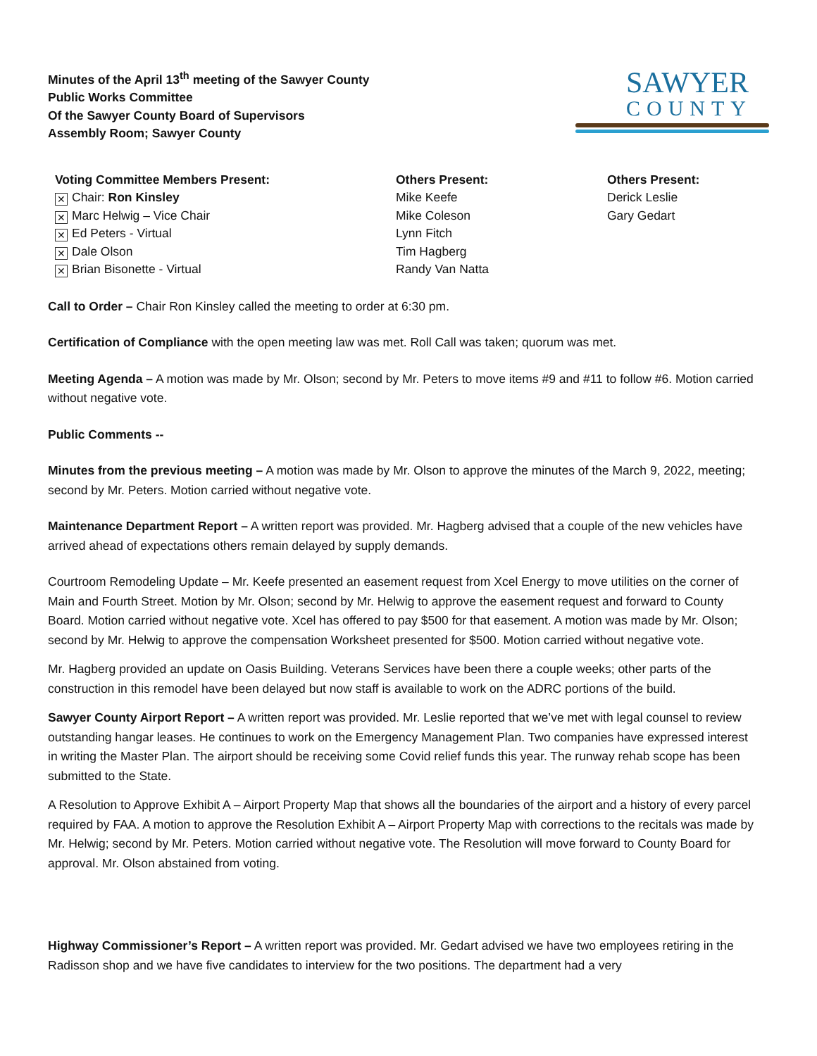Minutes of the April 13<sup>th</sup> meeting of the Sawyer County
Public Works Committee
Of the Sawyer County Board of Supervisors
Assembly Room; Sawyer County
SAWYER
COUNTY
Voting Committee Members Present:
✕ Chair: Ron Kinsley
✕ Marc Helwig – Vice Chair
✕ Ed Peters - Virtual
✕ Dale Olson
✕ Brian Bisonette - Virtual
Others Present:
Mike Keefe
Mike Coleson
Lynn Fitch
Tim Hagberg
Randy Van Natta
Others Present:
Derick Leslie
Gary Gedart
Call to Order – Chair Ron Kinsley called the meeting to order at 6:30 pm.
Certification of Compliance with the open meeting law was met. Roll Call was taken; quorum was met.
Meeting Agenda – A motion was made by Mr. Olson; second by Mr. Peters to move items #9 and #11 to follow #6. Motion carried without negative vote.
Public Comments --
Minutes from the previous meeting – A motion was made by Mr. Olson to approve the minutes of the March 9, 2022, meeting; second by Mr. Peters. Motion carried without negative vote.
Maintenance Department Report – A written report was provided. Mr. Hagberg advised that a couple of the new vehicles have arrived ahead of expectations others remain delayed by supply demands.
Courtroom Remodeling Update – Mr. Keefe presented an easement request from Xcel Energy to move utilities on the corner of Main and Fourth Street. Motion by Mr. Olson; second by Mr. Helwig to approve the easement request and forward to County Board. Motion carried without negative vote. Xcel has offered to pay $500 for that easement. A motion was made by Mr. Olson; second by Mr. Helwig to approve the compensation Worksheet presented for $500. Motion carried without negative vote.
Mr. Hagberg provided an update on Oasis Building. Veterans Services have been there a couple weeks; other parts of the construction in this remodel have been delayed but now staff is available to work on the ADRC portions of the build.
Sawyer County Airport Report – A written report was provided. Mr. Leslie reported that we’ve met with legal counsel to review outstanding hangar leases. He continues to work on the Emergency Management Plan. Two companies have expressed interest in writing the Master Plan. The airport should be receiving some Covid relief funds this year. The runway rehab scope has been submitted to the State.
A Resolution to Approve Exhibit A – Airport Property Map that shows all the boundaries of the airport and a history of every parcel required by FAA. A motion to approve the Resolution Exhibit A – Airport Property Map with corrections to the recitals was made by Mr. Helwig; second by Mr. Peters. Motion carried without negative vote. The Resolution will move forward to County Board for approval. Mr. Olson abstained from voting.
Highway Commissioner’s Report – A written report was provided. Mr. Gedart advised we have two employees retiring in the Radisson shop and we have five candidates to interview for the two positions. The department had a very